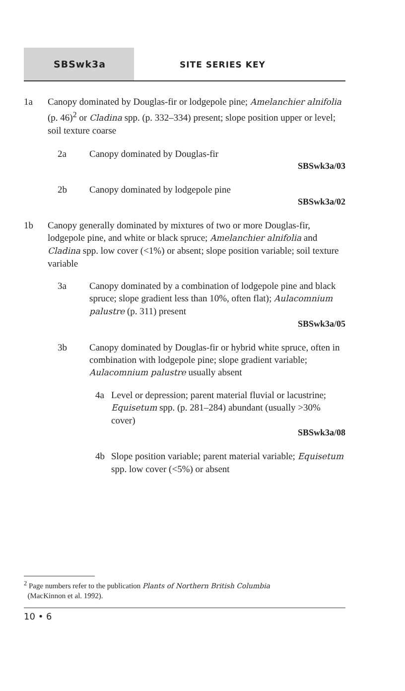SBSwk3a SITE SERIES KEY
1a Canopy dominated by Douglas-fir or lodgepole pine; Amelanchier alnifolia (p. 46)<sup>2</sup> or Cladina spp. (p. 332–334) present; slope position upper or level; soil texture coarse
2a Canopy dominated by Douglas-fir
SBSwk3a/03
2b Canopy dominated by lodgepole pine
SBSwk3a/02
1b Canopy generally dominated by mixtures of two or more Douglas-fir, lodgepole pine, and white or black spruce; Amelanchier alnifolia and Cladina spp. low cover (<1%) or absent; slope position variable; soil texture variable
3a Canopy dominated by a combination of lodgepole pine and black spruce; slope gradient less than 10%, often flat); Aulacomnium palustre (p. 311) present
SBSwk3a/05
3b Canopy dominated by Douglas-fir or hybrid white spruce, often in combination with lodgepole pine; slope gradient variable; Aulacomnium palustre usually absent
4a Level or depression; parent material fluvial or lacustrine; Equisetum spp. (p. 281–284) abundant (usually >30% cover)
SBSwk3a/08
4b Slope position variable; parent material variable; Equisetum spp. low cover (<5%) or absent
<sup>2</sup> Page numbers refer to the publication Plants of Northern British Columbia
(MacKinnon et al. 1992).
10 • 6